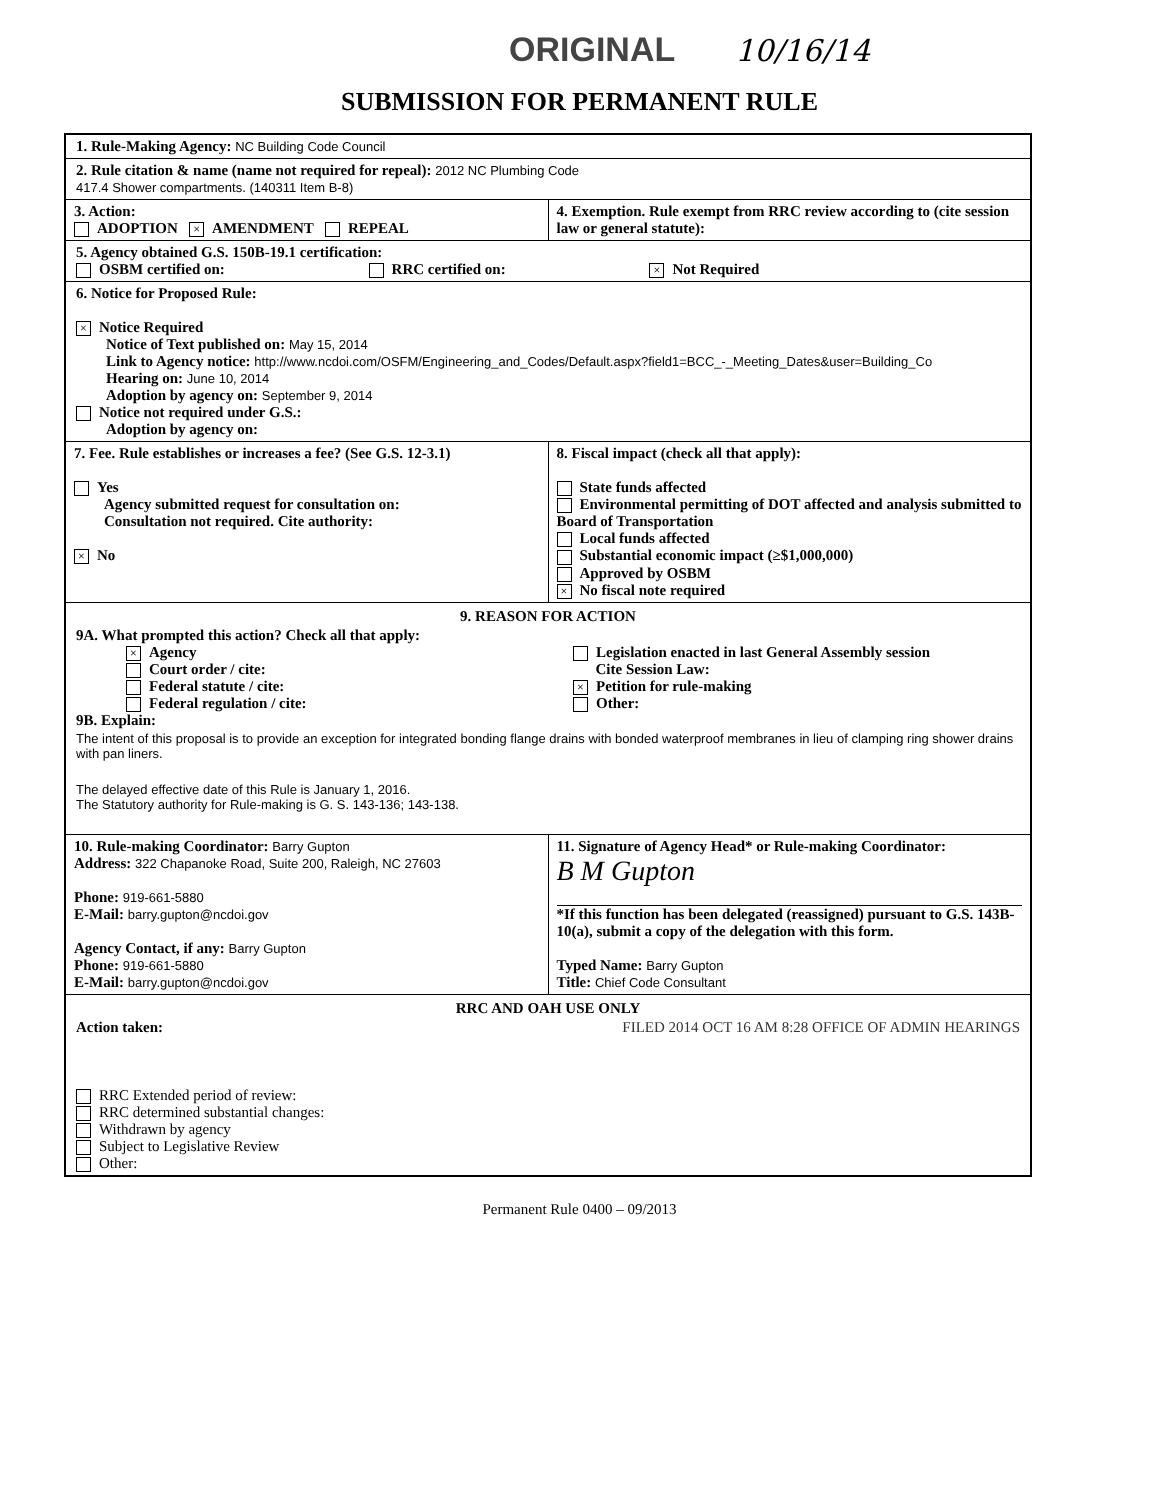ORIGINAL 10/16/14
SUBMISSION FOR PERMANENT RULE
1. Rule-Making Agency: NC Building Code Council
2. Rule citation & name (name not required for repeal): 2012 NC Plumbing Code
417.4 Shower compartments. (140311 Item B-8)
3. Action:
ADOPTION × AMENDMENT REPEAL
4. Exemption. Rule exempt from RRC review according to (cite session law or general statute):
5. Agency obtained G.S. 150B-19.1 certification:
OSBM certified on: RRC certified on: × Not Required
6. Notice for Proposed Rule:
× Notice Required
Notice of Text published on: May 15, 2014
Link to Agency notice: http://www.ncdoi.com/OSFM/Engineering_and_Codes/Default.aspx?field1=BCC_-_Meeting_Dates&user=Building_Co
Hearing on: June 10, 2014
Adoption by agency on: September 9, 2014
Notice not required under G.S.:
Adoption by agency on:
7. Fee. Rule establishes or increases a fee? (See G.S. 12-3.1)
Yes
Agency submitted request for consultation on:
Consultation not required. Cite authority:
× No
8. Fiscal impact (check all that apply):
State funds affected
Environmental permitting of DOT affected and analysis submitted to Board of Transportation
Local funds affected
Substantial economic impact (≥$1,000,000)
Approved by OSBM
× No fiscal note required
9. REASON FOR ACTION
9A. What prompted this action? Check all that apply:
× Agency
Court order / cite:
Federal statute / cite:
Federal regulation / cite:
Legislation enacted in last General Assembly session
Cite Session Law:
× Petition for rule-making
Other:
9B. Explain:
The intent of this proposal is to provide an exception for integrated bonding flange drains with bonded waterproof membranes in lieu of clamping ring shower drains with pan liners.
The delayed effective date of this Rule is January 1, 2016.
The Statutory authority for Rule-making is G. S. 143-136; 143-138.
10. Rule-making Coordinator: Barry Gupton
Address: 322 Chapanoke Road, Suite 200, Raleigh, NC 27603
Phone: 919-661-5880
E-Mail: barry.gupton@ncdoi.gov
Agency Contact, if any: Barry Gupton
Phone: 919-661-5880
E-Mail: barry.gupton@ncdoi.gov
11. Signature of Agency Head* or Rule-making Coordinator:
B M Gupton
*If this function has been delegated (reassigned) pursuant to G.S. 143B-10(a), submit a copy of the delegation with this form.
Typed Name: Barry Gupton
Title: Chief Code Consultant
RRC AND OAH USE ONLY
Action taken: FILED 2014 OCT 16 AM 8:28 OFFICE OF ADMIN HEARINGS
RRC Extended period of review:
RRC determined substantial changes:
Withdrawn by agency
Subject to Legislative Review
Other:
Permanent Rule 0400 – 09/2013